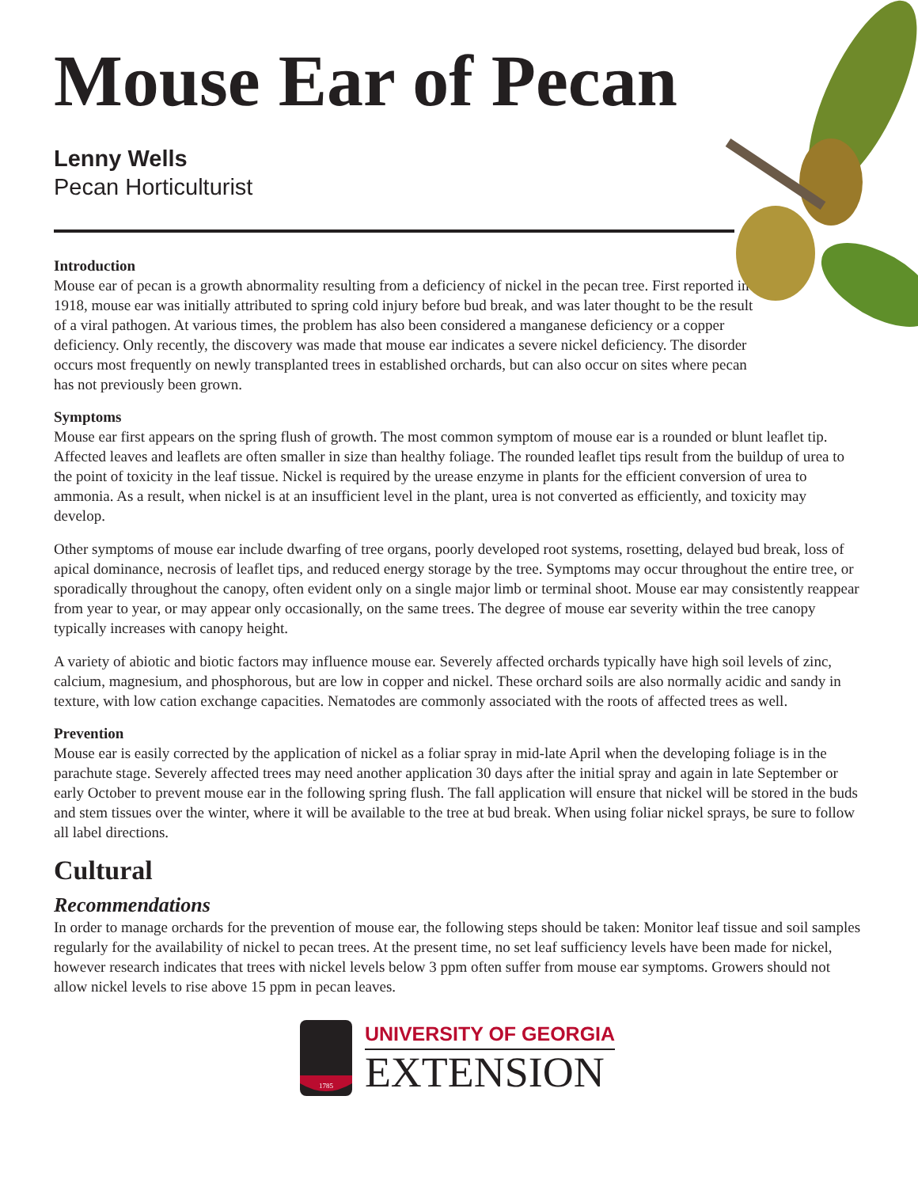Mouse Ear of Pecan
Lenny Wells
Pecan Horticulturist
Introduction
Mouse ear of pecan is a growth abnormality resulting from a deficiency of nickel in the pecan tree. First reported in 1918, mouse ear was initially attributed to spring cold injury before bud break, and was later thought to be the result of a viral pathogen. At various times, the problem has also been considered a manganese deficiency or a copper deficiency. Only recently, the discovery was made that mouse ear indicates a severe nickel deficiency. The disorder occurs most frequently on newly transplanted trees in established orchards, but can also occur on sites where pecan has not previously been grown.
Symptoms
Mouse ear first appears on the spring flush of growth. The most common symptom of mouse ear is a rounded or blunt leaflet tip. Affected leaves and leaflets are often smaller in size than healthy foliage. The rounded leaflet tips result from the buildup of urea to the point of toxicity in the leaf tissue. Nickel is required by the urease enzyme in plants for the efficient conversion of urea to ammonia. As a result, when nickel is at an insufficient level in the plant, urea is not converted as efficiently, and toxicity may develop.
Other symptoms of mouse ear include dwarfing of tree organs, poorly developed root systems, rosetting, delayed bud break, loss of apical dominance, necrosis of leaflet tips, and reduced energy storage by the tree. Symptoms may occur throughout the entire tree, or sporadically throughout the canopy, often evident only on a single major limb or terminal shoot. Mouse ear may consistently reappear from year to year, or may appear only occasionally, on the same trees. The degree of mouse ear severity within the tree canopy typically increases with canopy height.
A variety of abiotic and biotic factors may influence mouse ear. Severely affected orchards typically have high soil levels of zinc, calcium, magnesium, and phosphorous, but are low in copper and nickel. These orchard soils are also normally acidic and sandy in texture, with low cation exchange capacities. Nematodes are commonly associated with the roots of affected trees as well.
Prevention
Mouse ear is easily corrected by the application of nickel as a foliar spray in mid-late April when the developing foliage is in the parachute stage. Severely affected trees may need another application 30 days after the initial spray and again in late September or early October to prevent mouse ear in the following spring flush. The fall application will ensure that nickel will be stored in the buds and stem tissues over the winter, where it will be available to the tree at bud break. When using foliar nickel sprays, be sure to follow all label directions.
Cultural
Recommendations
In order to manage orchards for the prevention of mouse ear, the following steps should be taken: Monitor leaf tissue and soil samples regularly for the availability of nickel to pecan trees. At the present time, no set leaf sufficiency levels have been made for nickel, however research indicates that trees with nickel levels below 3 ppm often suffer from mouse ear symptoms. Growers should not allow nickel levels to rise above 15 ppm in pecan leaves.
1785
UNIVERSITY OF GEORGIA
EXTENSION